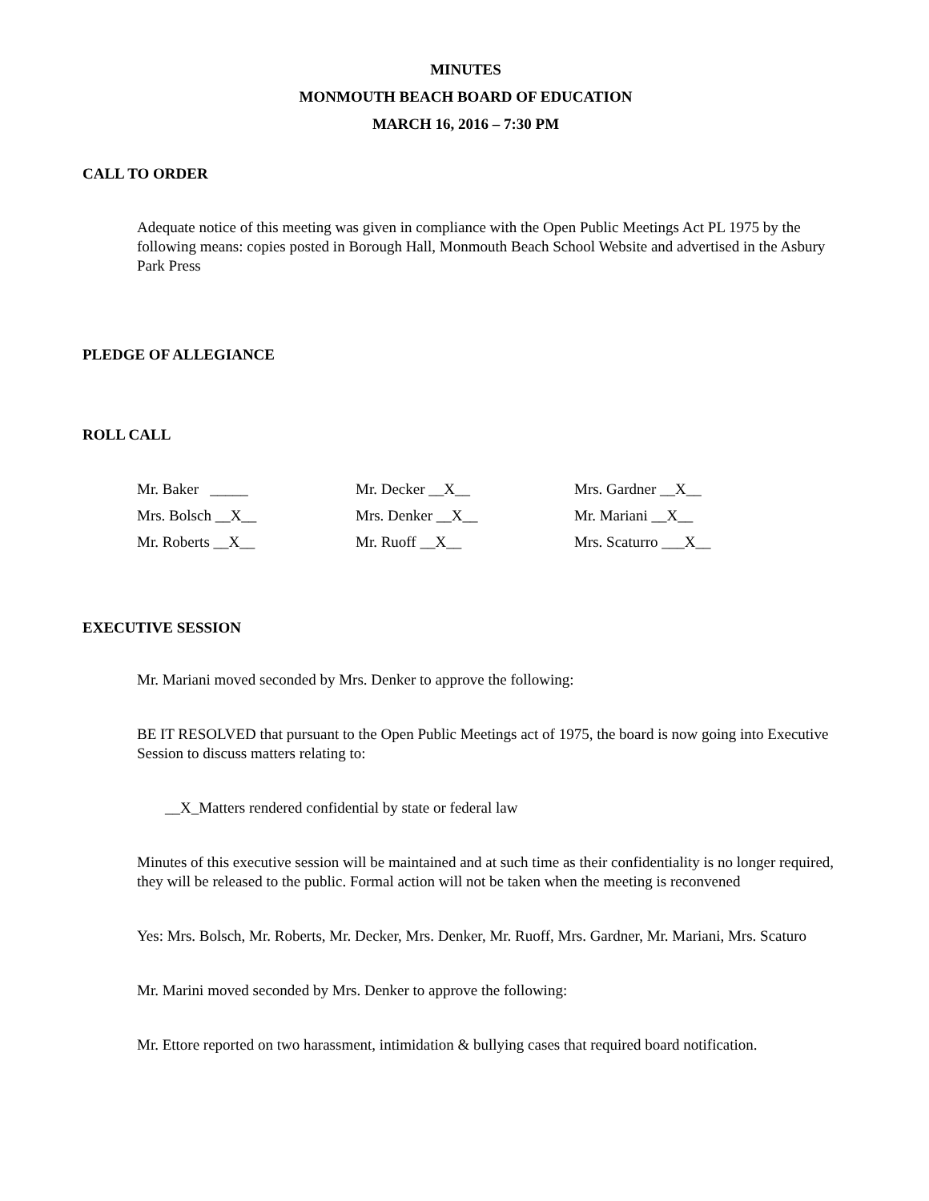MINUTES
MONMOUTH BEACH BOARD OF EDUCATION
MARCH 16, 2016 – 7:30 PM
CALL TO ORDER
Adequate notice of this meeting was given in compliance with the Open Public Meetings Act PL 1975 by the following means: copies posted in Borough Hall, Monmouth Beach School Website and advertised in the Asbury Park Press
PLEDGE OF ALLEGIANCE
ROLL CALL
| Mr. Baker _____ | Mr. Decker __X__ | Mrs. Gardner __X__ |
| Mrs. Bolsch __X__ | Mrs. Denker __X__ | Mr. Mariani __X__ |
| Mr. Roberts __X__ | Mr. Ruoff __X__ | Mrs. Scaturro ___X__ |
EXECUTIVE SESSION
Mr. Mariani moved seconded by Mrs. Denker to approve the following:
BE IT RESOLVED that pursuant to the Open Public Meetings act of 1975, the board is now going into Executive Session to discuss matters relating to:
__X_Matters rendered confidential by state or federal law
Minutes of this executive session will be maintained and at such time as their confidentiality is no longer required, they will be released to the public. Formal action will not be taken when the meeting is reconvened
Yes: Mrs. Bolsch, Mr. Roberts, Mr. Decker, Mrs. Denker, Mr. Ruoff, Mrs. Gardner, Mr. Mariani, Mrs. Scaturo
Mr. Marini moved seconded by Mrs. Denker to approve the following:
Mr. Ettore reported on two harassment, intimidation & bullying cases that required board notification.